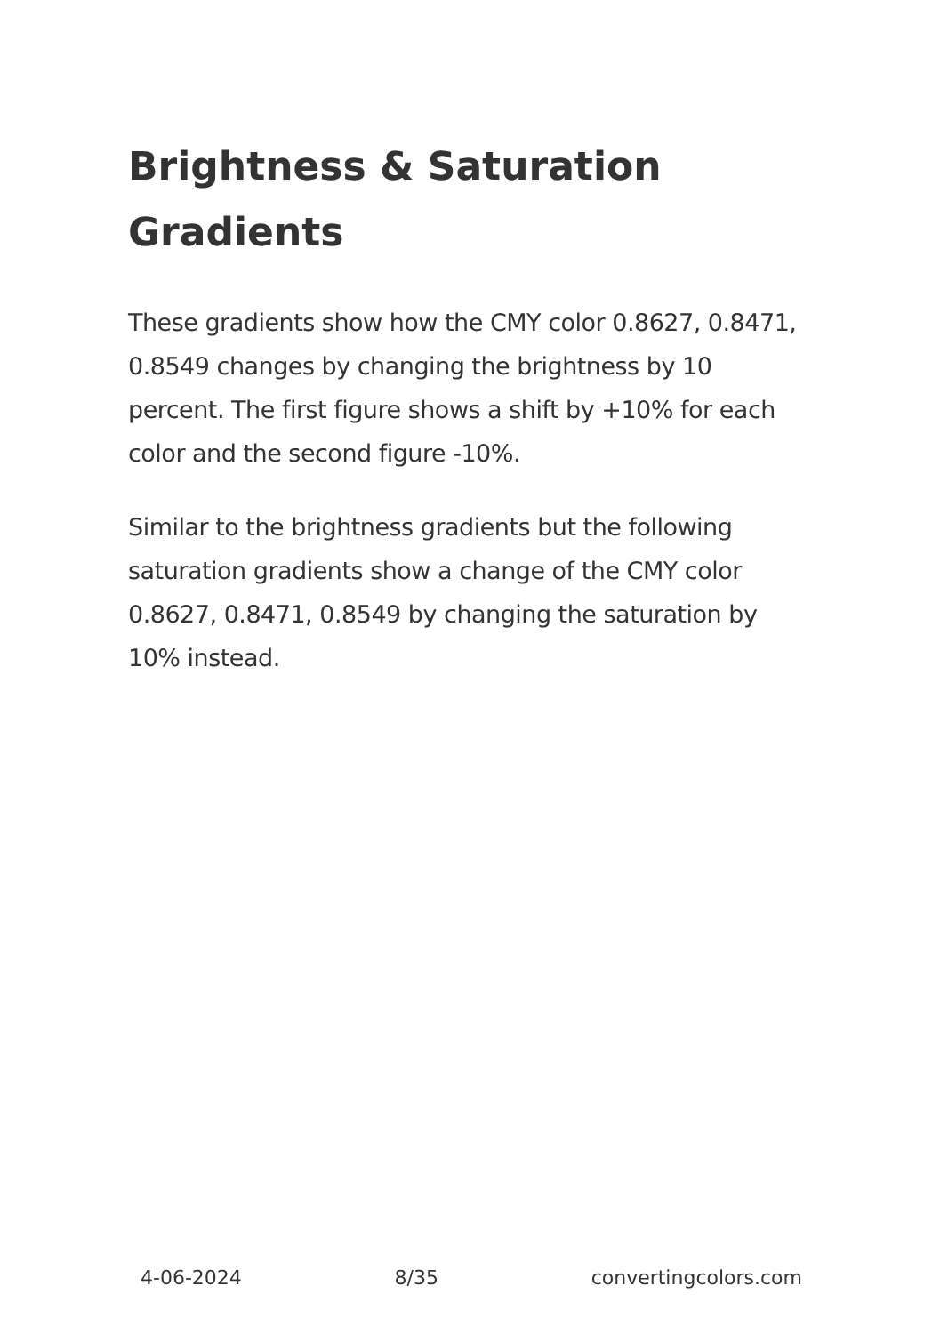Brightness & Saturation Gradients
These gradients show how the CMY color 0.8627, 0.8471, 0.8549 changes by changing the brightness by 10 percent. The first figure shows a shift by +10% for each color and the second figure -10%.
Similar to the brightness gradients but the following saturation gradients show a change of the CMY color 0.8627, 0.8471, 0.8549 by changing the saturation by 10% instead.
4-06-2024 8/35 convertingcolors.com